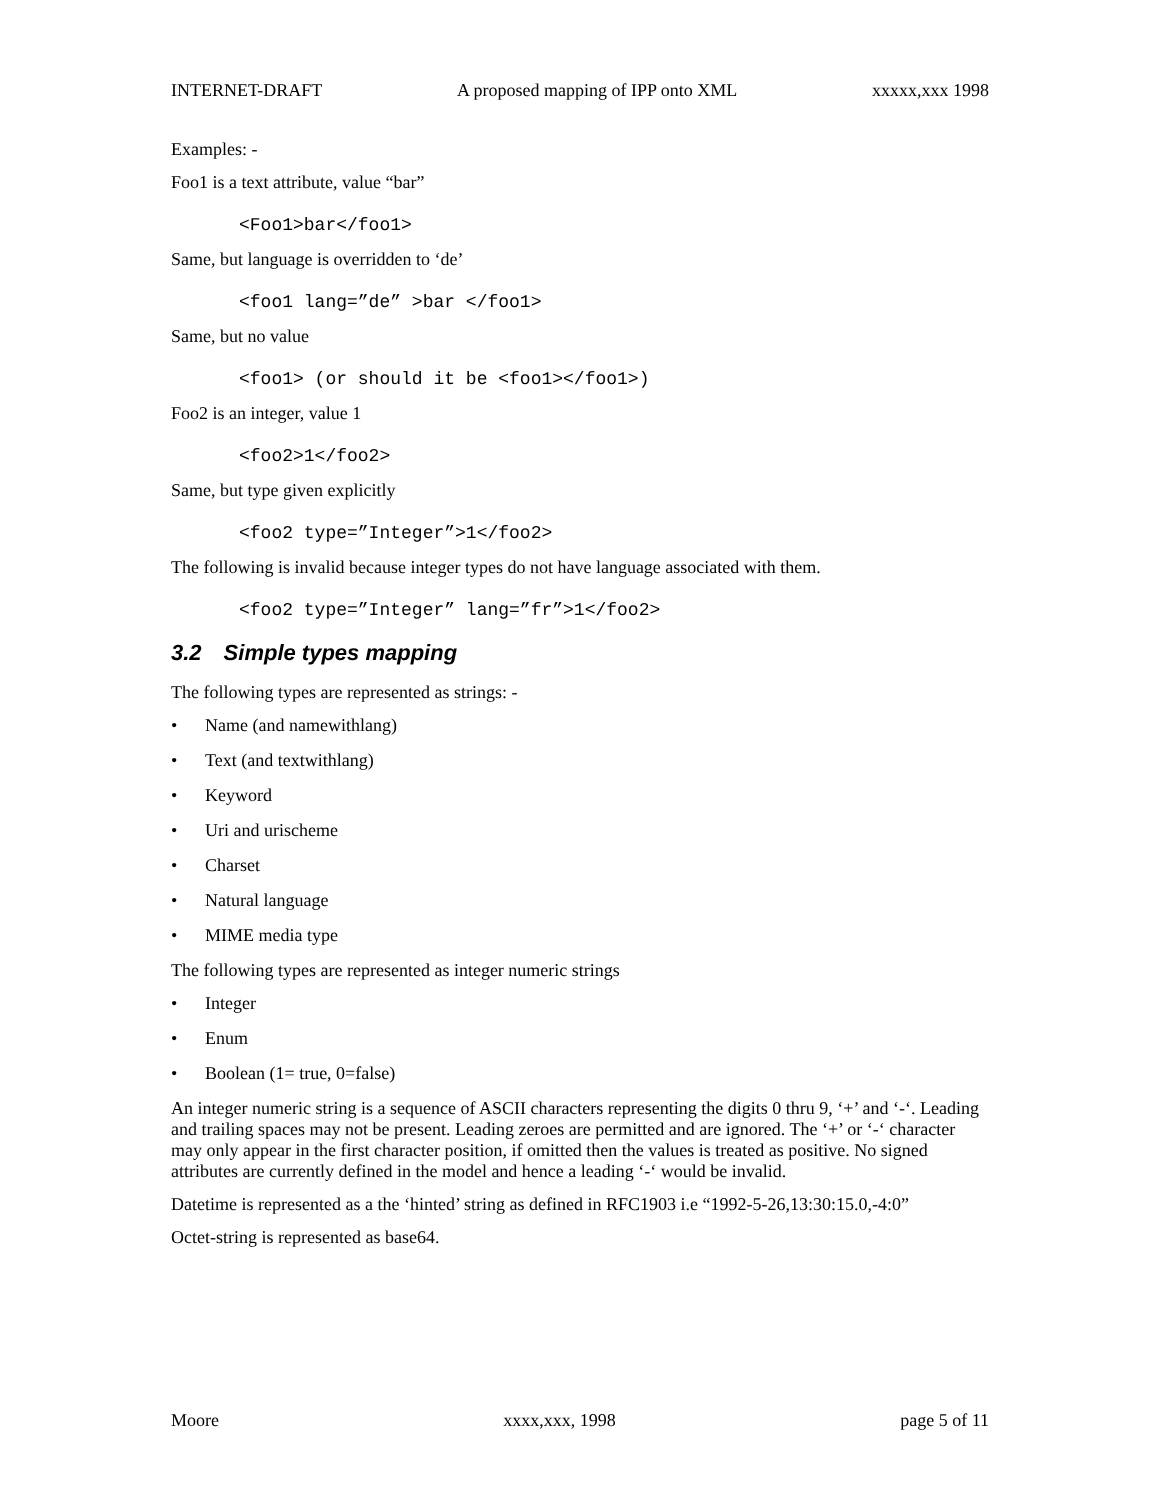INTERNET-DRAFT A proposed mapping of IPP onto XML xxxxx,xxx 1998
Examples: -
Foo1 is a text attribute, value “bar”
<Foo1>bar</foo1>
Same, but language is overridden to ‘de’
<foo1 lang=”de” >bar </foo1>
Same, but no value
<foo1> (or should it be <foo1></foo1>)
Foo2 is an integer, value 1
<foo2>1</foo2>
Same, but type given explicitly
<foo2 type=”Integer”>1</foo2>
The following is invalid because integer types do not have language associated with them.
<foo2 type=”Integer” lang=”fr”>1</foo2>
3.2 Simple types mapping
The following types are represented as strings: -
• Name (and namewithlang)
• Text (and textwithlang)
• Keyword
• Uri and urischeme
• Charset
• Natural language
• MIME media type
The following types are represented as integer numeric strings
• Integer
• Enum
• Boolean (1= true, 0=false)
An integer numeric string is a sequence of ASCII characters representing the digits 0 thru 9, ‘+’ and ‘-‘. Leading and trailing spaces may not be present. Leading zeroes are permitted and are ignored. The ‘+’ or ‘-‘ character may only appear in the first character position, if omitted then the values is treated as positive. No signed attributes are currently defined in the model and hence a leading ‘-‘ would be invalid.
Datetime is represented as a the ‘hinted’ string as defined in RFC1903 i.e “1992-5-26,13:30:15.0,-4:0”
Octet-string is represented as base64.
Moore xxxx,xxx, 1998 page 5 of 11